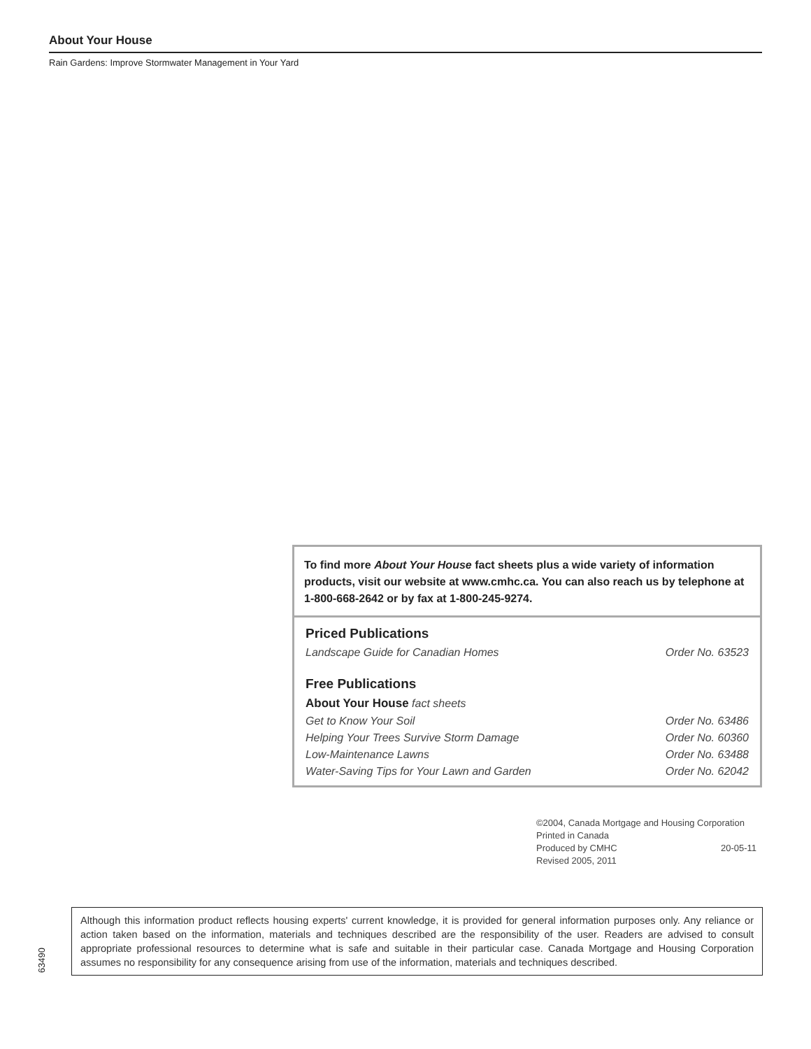About Your House
Rain Gardens: Improve Stormwater Management in Your Yard
To find more About Your House fact sheets plus a wide variety of information products, visit our website at www.cmhc.ca. You can also reach us by telephone at 1-800-668-2642 or by fax at 1-800-245-9274.
Priced Publications
| Landscape Guide for Canadian Homes | Order No. 63523 |
Free Publications
| About Your House fact sheets | |
| Get to Know Your Soil | Order No. 63486 |
| Helping Your Trees Survive Storm Damage | Order No. 60360 |
| Low-Maintenance Lawns | Order No. 63488 |
| Water-Saving Tips for Your Lawn and Garden | Order No. 62042 |
©2004, Canada Mortgage and Housing Corporation
Printed in Canada
Produced by CMHC 20-05-11
Revised 2005, 2011
Although this information product reflects housing experts' current knowledge, it is provided for general information purposes only. Any reliance or action taken based on the information, materials and techniques described are the responsibility of the user. Readers are advised to consult appropriate professional resources to determine what is safe and suitable in their particular case. Canada Mortgage and Housing Corporation assumes no responsibility for any consequence arising from use of the information, materials and techniques described.
63490